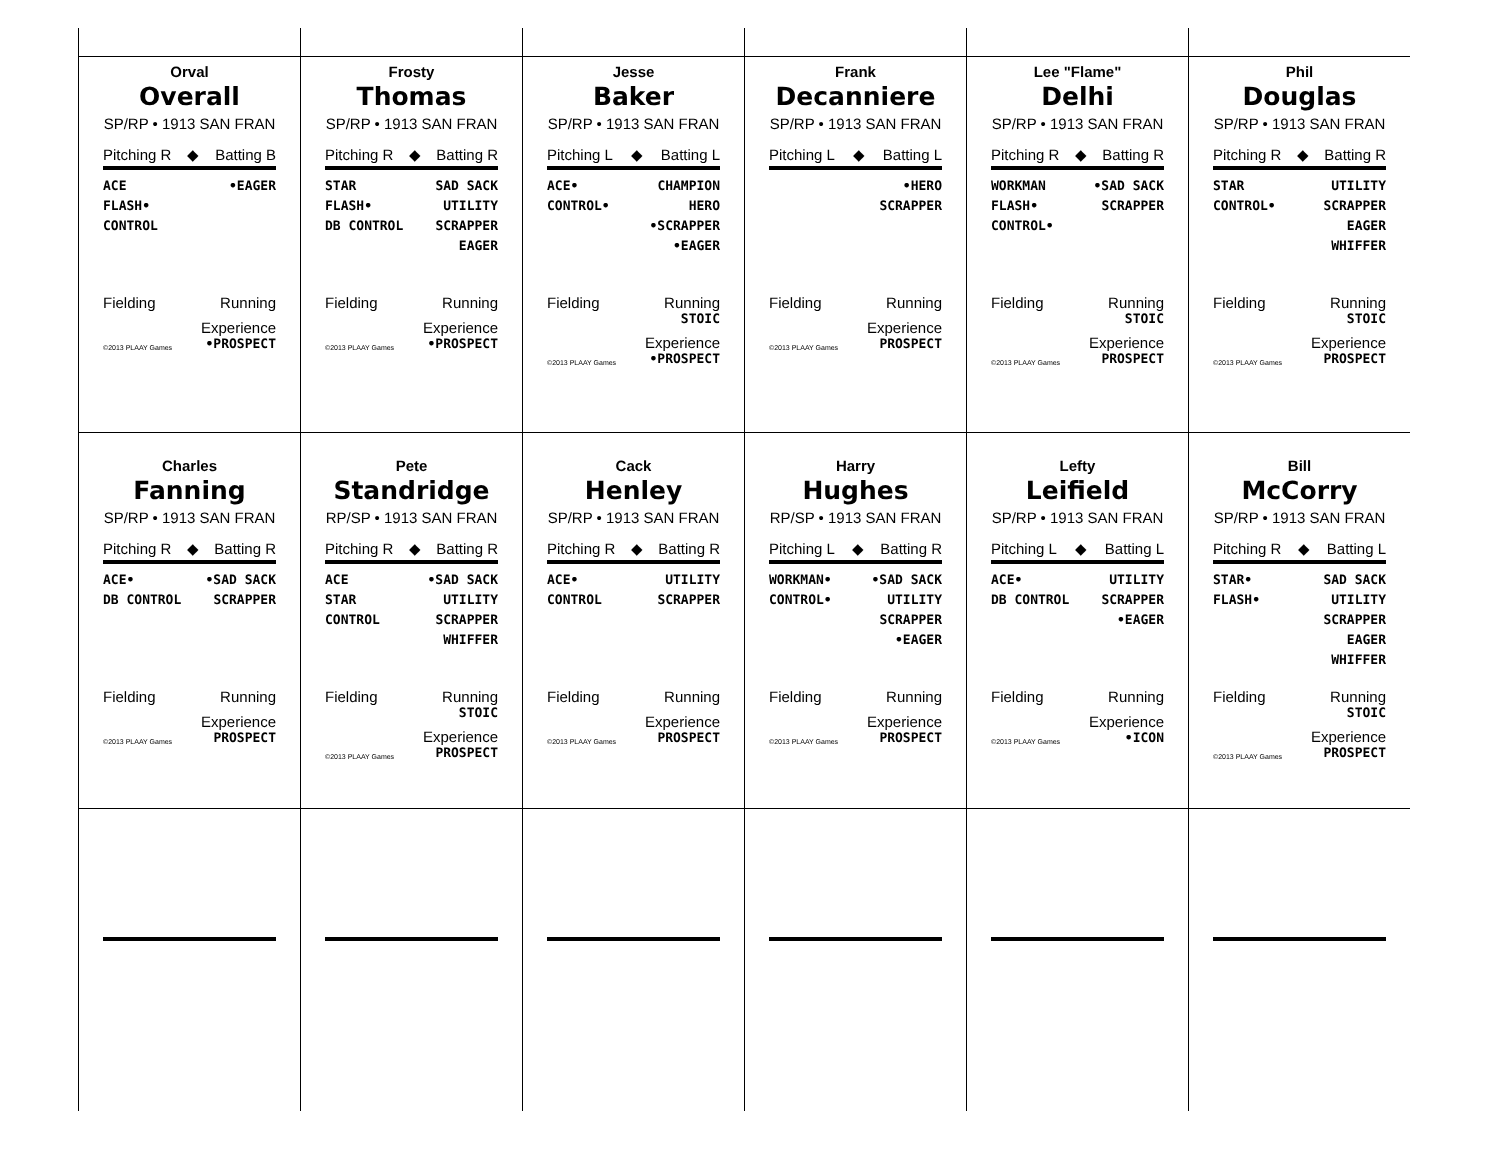Orval
Overall
SP/RP • 1913 SAN FRAN
Pitching R ◆ Batting B
ACE
FLASH•
CONTROL
•EAGER
Fielding Running
©2013 PLAAY Games
Experience
•PROSPECT
Frosty
Thomas
SP/RP • 1913 SAN FRAN
Pitching R ◆ Batting R
STAR
FLASH•
DB CONTROL
SAD SACK
UTILITY
SCRAPPER
EAGER
Fielding Running
©2013 PLAAY Games
Experience
•PROSPECT
Jesse
Baker
SP/RP • 1913 SAN FRAN
Pitching L ◆ Batting L
ACE•
CONTROL•
CHAMPION
HERO
•SCRAPPER
•EAGER
Fielding Running
STOIC
©2013 PLAAY Games
Experience
•PROSPECT
Frank
Decanniere
SP/RP • 1913 SAN FRAN
Pitching L ◆ Batting L
•HERO
SCRAPPER
Fielding Running
©2013 PLAAY Games
Experience
PROSPECT
Lee "Flame"
Delhi
SP/RP • 1913 SAN FRAN
Pitching R ◆ Batting R
WORKMAN
FLASH•
CONTROL•
•SAD SACK
SCRAPPER
Fielding Running
STOIC
©2013 PLAAY Games
Experience
PROSPECT
Phil
Douglas
SP/RP • 1913 SAN FRAN
Pitching R ◆ Batting R
STAR
CONTROL•
UTILITY
SCRAPPER
EAGER
WHIFFER
Fielding Running
STOIC
©2013 PLAAY Games
Experience
PROSPECT
Charles
Fanning
SP/RP • 1913 SAN FRAN
Pitching R ◆ Batting R
ACE•
DB CONTROL
•SAD SACK
SCRAPPER
Fielding Running
©2013 PLAAY Games
Experience
PROSPECT
Pete
Standridge
RP/SP • 1913 SAN FRAN
Pitching R ◆ Batting R
ACE
STAR
CONTROL
•SAD SACK
UTILITY
SCRAPPER
WHIFFER
Fielding Running
STOIC
©2013 PLAAY Games
Experience
PROSPECT
Cack
Henley
SP/RP • 1913 SAN FRAN
Pitching R ◆ Batting R
ACE•
CONTROL
UTILITY
SCRAPPER
Fielding Running
©2013 PLAAY Games
Experience
PROSPECT
Harry
Hughes
RP/SP • 1913 SAN FRAN
Pitching L ◆ Batting R
WORKMAN•
CONTROL•
•SAD SACK
UTILITY
SCRAPPER
•EAGER
Fielding Running
©2013 PLAAY Games
Experience
PROSPECT
Lefty
Leifield
SP/RP • 1913 SAN FRAN
Pitching L ◆ Batting L
ACE•
DB CONTROL
UTILITY
SCRAPPER
•EAGER
Fielding Running
©2013 PLAAY Games
Experience
•ICON
Bill
McCorry
SP/RP • 1913 SAN FRAN
Pitching R ◆ Batting L
STAR•
FLASH•
SAD SACK
UTILITY
SCRAPPER
EAGER
WHIFFER
Fielding Running
STOIC
©2013 PLAAY Games
Experience
PROSPECT